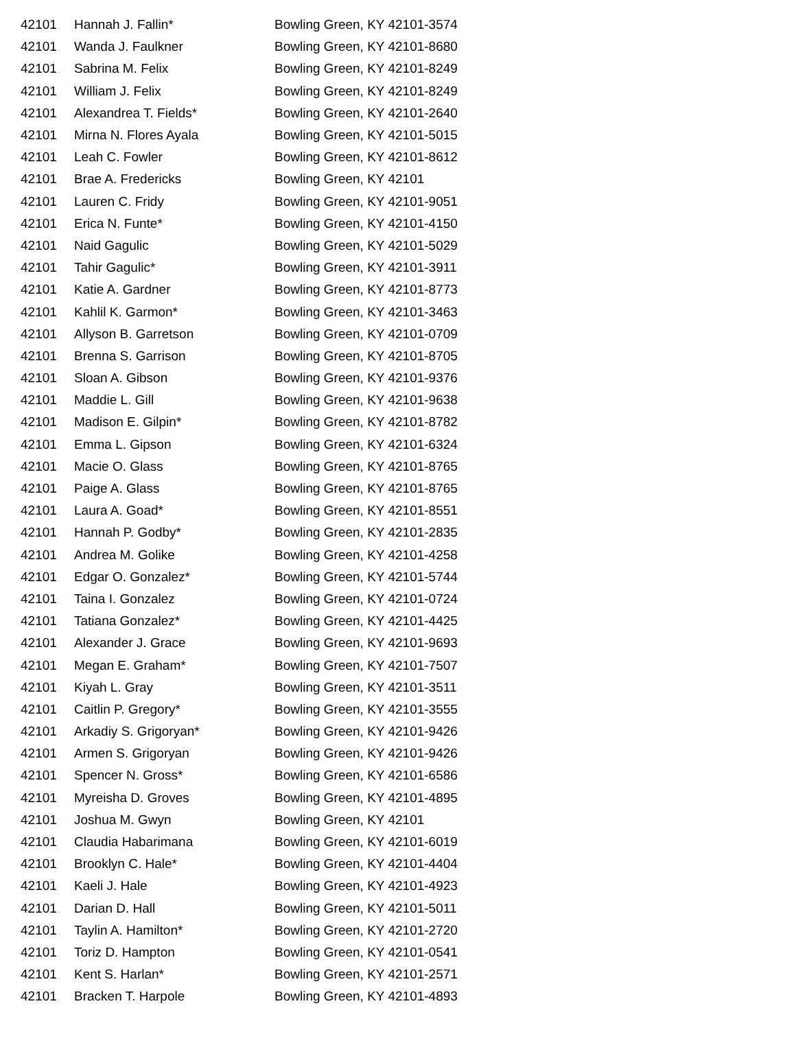| 42101 | Hannah J. Fallin* | Bowling Green, KY 42101-3574 |
| 42101 | Wanda J. Faulkner | Bowling Green, KY 42101-8680 |
| 42101 | Sabrina M. Felix | Bowling Green, KY 42101-8249 |
| 42101 | William J. Felix | Bowling Green, KY 42101-8249 |
| 42101 | Alexandrea T. Fields* | Bowling Green, KY 42101-2640 |
| 42101 | Mirna N. Flores Ayala | Bowling Green, KY 42101-5015 |
| 42101 | Leah C. Fowler | Bowling Green, KY 42101-8612 |
| 42101 | Brae A. Fredericks | Bowling Green, KY 42101 |
| 42101 | Lauren C. Fridy | Bowling Green, KY 42101-9051 |
| 42101 | Erica N. Funte* | Bowling Green, KY 42101-4150 |
| 42101 | Naid Gagulic | Bowling Green, KY 42101-5029 |
| 42101 | Tahir Gagulic* | Bowling Green, KY 42101-3911 |
| 42101 | Katie A. Gardner | Bowling Green, KY 42101-8773 |
| 42101 | Kahlil K. Garmon* | Bowling Green, KY 42101-3463 |
| 42101 | Allyson B. Garretson | Bowling Green, KY 42101-0709 |
| 42101 | Brenna S. Garrison | Bowling Green, KY 42101-8705 |
| 42101 | Sloan A. Gibson | Bowling Green, KY 42101-9376 |
| 42101 | Maddie L. Gill | Bowling Green, KY 42101-9638 |
| 42101 | Madison E. Gilpin* | Bowling Green, KY 42101-8782 |
| 42101 | Emma L. Gipson | Bowling Green, KY 42101-6324 |
| 42101 | Macie O. Glass | Bowling Green, KY 42101-8765 |
| 42101 | Paige A. Glass | Bowling Green, KY 42101-8765 |
| 42101 | Laura A. Goad* | Bowling Green, KY 42101-8551 |
| 42101 | Hannah P. Godby* | Bowling Green, KY 42101-2835 |
| 42101 | Andrea M. Golike | Bowling Green, KY 42101-4258 |
| 42101 | Edgar O. Gonzalez* | Bowling Green, KY 42101-5744 |
| 42101 | Taina I. Gonzalez | Bowling Green, KY 42101-0724 |
| 42101 | Tatiana Gonzalez* | Bowling Green, KY 42101-4425 |
| 42101 | Alexander J. Grace | Bowling Green, KY 42101-9693 |
| 42101 | Megan E. Graham* | Bowling Green, KY 42101-7507 |
| 42101 | Kiyah L. Gray | Bowling Green, KY 42101-3511 |
| 42101 | Caitlin P. Gregory* | Bowling Green, KY 42101-3555 |
| 42101 | Arkadiy S. Grigoryan* | Bowling Green, KY 42101-9426 |
| 42101 | Armen S. Grigoryan | Bowling Green, KY 42101-9426 |
| 42101 | Spencer N. Gross* | Bowling Green, KY 42101-6586 |
| 42101 | Myreisha D. Groves | Bowling Green, KY 42101-4895 |
| 42101 | Joshua M. Gwyn | Bowling Green, KY 42101 |
| 42101 | Claudia Habarimana | Bowling Green, KY 42101-6019 |
| 42101 | Brooklyn C. Hale* | Bowling Green, KY 42101-4404 |
| 42101 | Kaeli J. Hale | Bowling Green, KY 42101-4923 |
| 42101 | Darian D. Hall | Bowling Green, KY 42101-5011 |
| 42101 | Taylin A. Hamilton* | Bowling Green, KY 42101-2720 |
| 42101 | Toriz D. Hampton | Bowling Green, KY 42101-0541 |
| 42101 | Kent S. Harlan* | Bowling Green, KY 42101-2571 |
| 42101 | Bracken T. Harpole | Bowling Green, KY 42101-4893 |